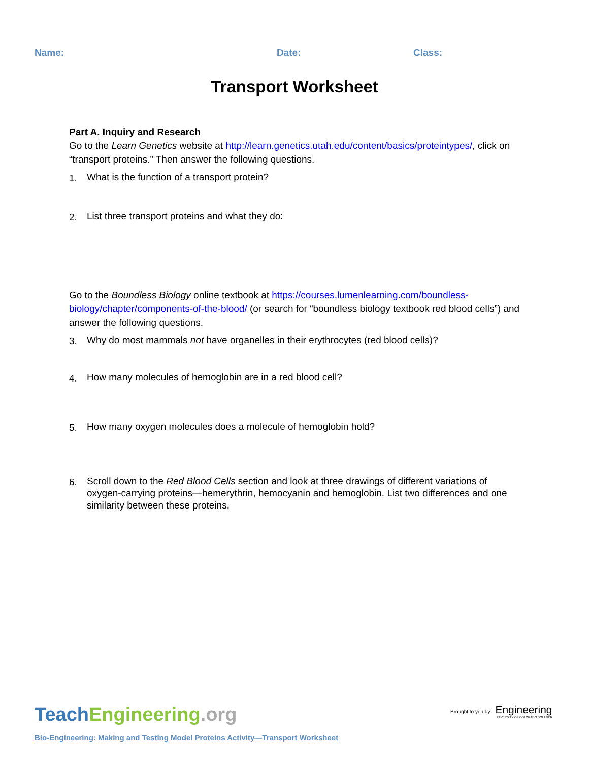Name: Date: Class:
Transport Worksheet
Part A. Inquiry and Research
Go to the Learn Genetics website at http://learn.genetics.utah.edu/content/basics/proteintypes/, click on “transport proteins.” Then answer the following questions.
1. What is the function of a transport protein?
2. List three transport proteins and what they do:
Go to the Boundless Biology online textbook at https://courses.lumenlearning.com/boundless-biology/chapter/components-of-the-blood/ (or search for “boundless biology textbook red blood cells”) and answer the following questions.
3. Why do most mammals not have organelles in their erythrocytes (red blood cells)?
4. How many molecules of hemoglobin are in a red blood cell?
5. How many oxygen molecules does a molecule of hemoglobin hold?
6. Scroll down to the Red Blood Cells section and look at three drawings of different variations of oxygen-carrying proteins—hemerythrin, hemocyanin and hemoglobin. List two differences and one similarity between these proteins.
TeachEngineering.org
Brought to you by
Engineering
UNIVERSITY OF COLORADO BOULDER
Bio-Engineering: Making and Testing Model Proteins Activity—Transport Worksheet